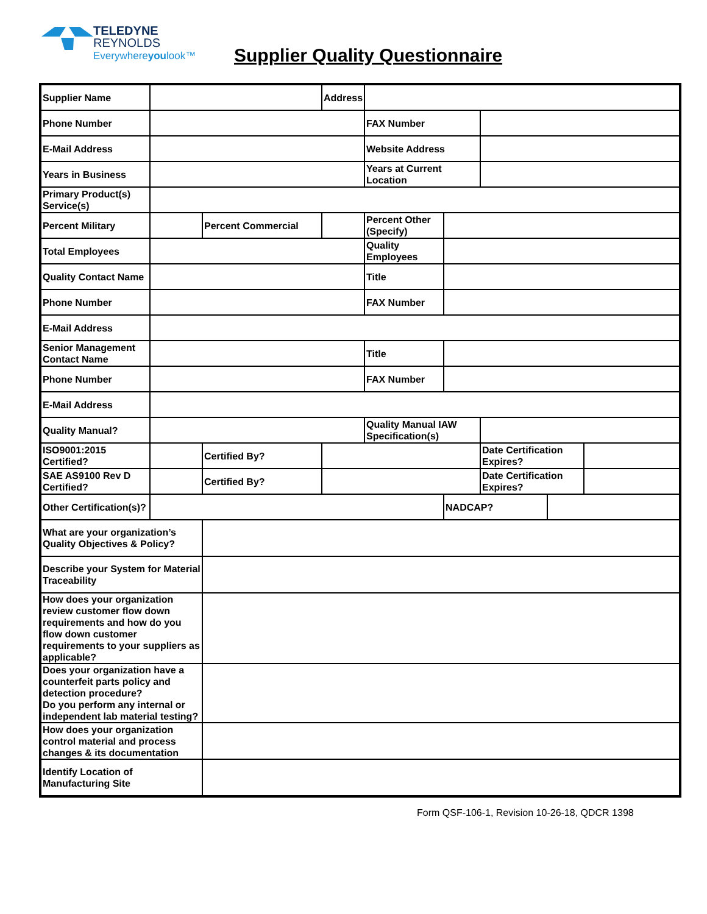TELEDYNE
REYNOLDS
Everywhereyoulook™
Supplier Quality Questionnaire
| Supplier Name | | | Address | | | | | |
| Phone Number | | | | FAX Number | | | | |
| E-Mail Address | | | | Website Address | | | | |
| Years in Business | | | | Years at Current Location | | | | |
| Primary Product(s) Service(s) | | | | | | | | |
| Percent Military | | Percent Commercial | | Percent Other (Specify) | | | | |
| Total Employees | | | | Quality Employees | | | | |
| Quality Contact Name | | | | Title | | | | |
| Phone Number | | | | FAX Number | | | | |
| E-Mail Address | | | | | | | | |
| Senior Management Contact Name | | | | Title | | | | |
| Phone Number | | | | FAX Number | | | | |
| E-Mail Address | | | | | | | | |
| Quality Manual? | | | | Quality Manual IAW Specification(s) | | | | |
| ISO9001:2015 Certified? | | Certified By? | | | | Date Certification Expires? | | |
| SAE AS9100 Rev D Certified? | | Certified By? | | | | Date Certification Expires? | | |
| Other Certification(s)? | | | | | NADCAP? | | | |
| What are your organization’s Quality Objectives & Policy? | | | | | | | | |
| Describe your System for Material Traceability | | | | | | | | |
| How does your organization review customer flow down requirements and how do you flow down customer requirements to your suppliers as applicable? | | | | | | | | |
| Does your organization have a counterfeit parts policy and detection procedure? Do you perform any internal or independent lab material testing? | | | | | | | | |
| How does your organization control material and process changes & its documentation | | | | | | | | |
| Identify Location of Manufacturing Site | | | | | | | | |
Form QSF-106-1, Revision 10-26-18, QDCR 1398